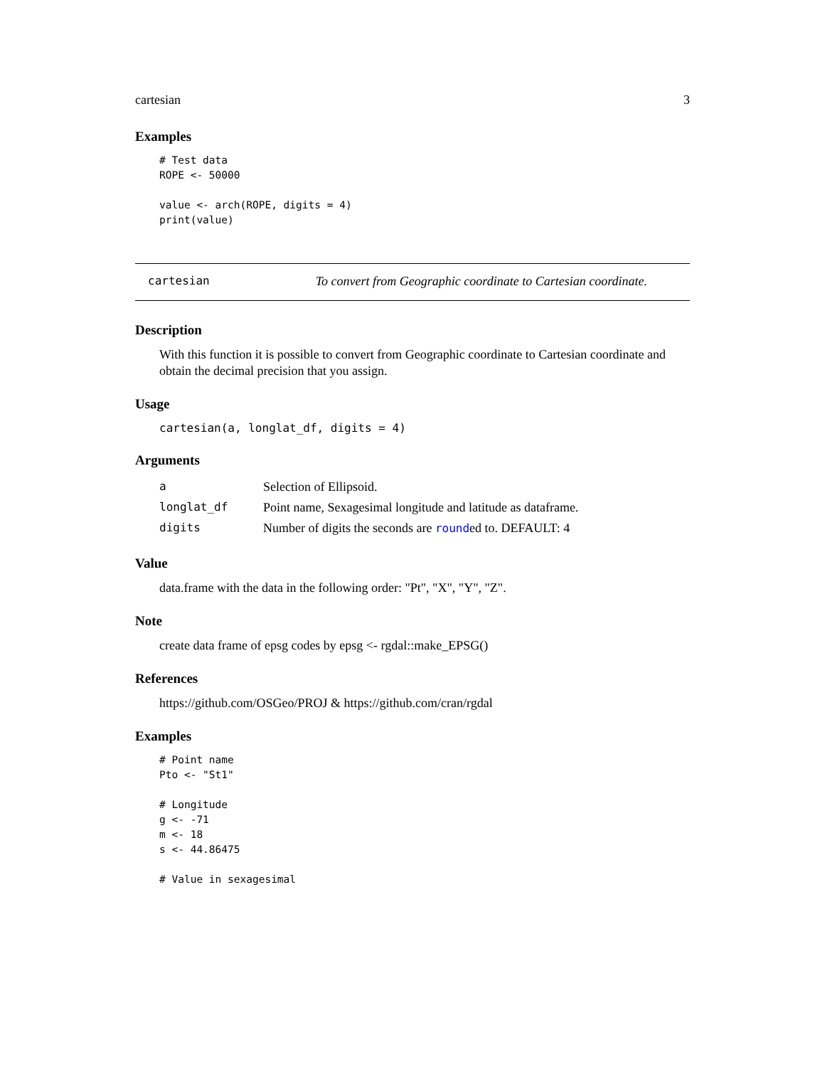cartesian 3
Examples
# Test data
ROPE <- 50000

value <- arch(ROPE, digits = 4)
print(value)
cartesian To convert from Geographic coordinate to Cartesian coordinate.
Description
With this function it is possible to convert from Geographic coordinate to Cartesian coordinate and obtain the decimal precision that you assign.
Usage
cartesian(a, longlat_df, digits = 4)
Arguments
| a | Selection of Ellipsoid. |
| longlat_df | Point name, Sexagesimal longitude and latitude as dataframe. |
| digits | Number of digits the seconds are round ed to. DEFAULT: 4 |
Value
data.frame with the data in the following order: "Pt", "X", "Y", "Z".
Note
create data frame of epsg codes by epsg <- rgdal::make_EPSG()
References
https://github.com/OSGeo/PROJ & https://github.com/cran/rgdal
Examples
# Point name
Pto <- "St1"

# Longitude
g <- -71
m <- 18
s <- 44.86475

# Value in sexagesimal